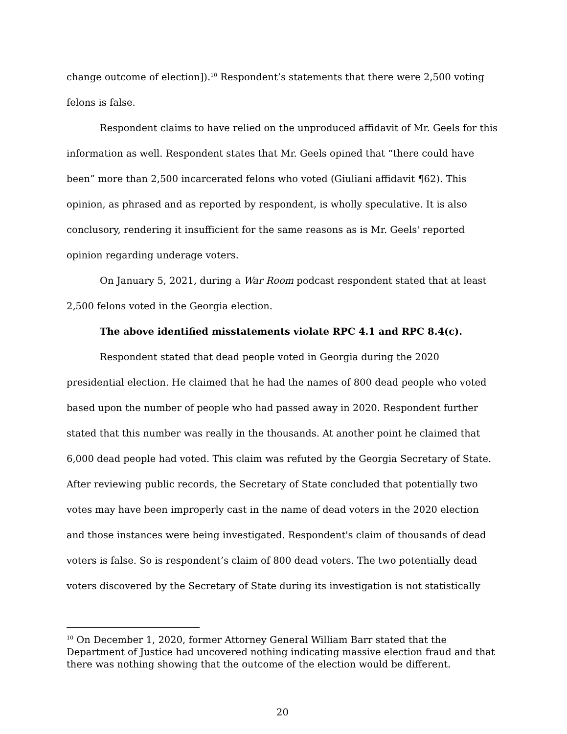change outcome of election]).<sup>10</sup> Respondent’s statements that there were 2,500 voting felons is false.
Respondent claims to have relied on the unproduced affidavit of Mr. Geels for this information as well. Respondent states that Mr. Geels opined that “there could have been” more than 2,500 incarcerated felons who voted (Giuliani affidavit ¶62). This opinion, as phrased and as reported by respondent, is wholly speculative. It is also conclusory, rendering it insufficient for the same reasons as is Mr. Geels' reported opinion regarding underage voters.
On January 5, 2021, during a War Room podcast respondent stated that at least 2,500 felons voted in the Georgia election.
The above identified misstatements violate RPC 4.1 and RPC 8.4(c).
Respondent stated that dead people voted in Georgia during the 2020 presidential election. He claimed that he had the names of 800 dead people who voted based upon the number of people who had passed away in 2020. Respondent further stated that this number was really in the thousands. At another point he claimed that 6,000 dead people had voted. This claim was refuted by the Georgia Secretary of State. After reviewing public records, the Secretary of State concluded that potentially two votes may have been improperly cast in the name of dead voters in the 2020 election and those instances were being investigated. Respondent's claim of thousands of dead voters is false. So is respondent’s claim of 800 dead voters. The two potentially dead voters discovered by the Secretary of State during its investigation is not statistically
<sup>10</sup> On December 1, 2020, former Attorney General William Barr stated that the Department of Justice had uncovered nothing indicating massive election fraud and that there was nothing showing that the outcome of the election would be different.
20